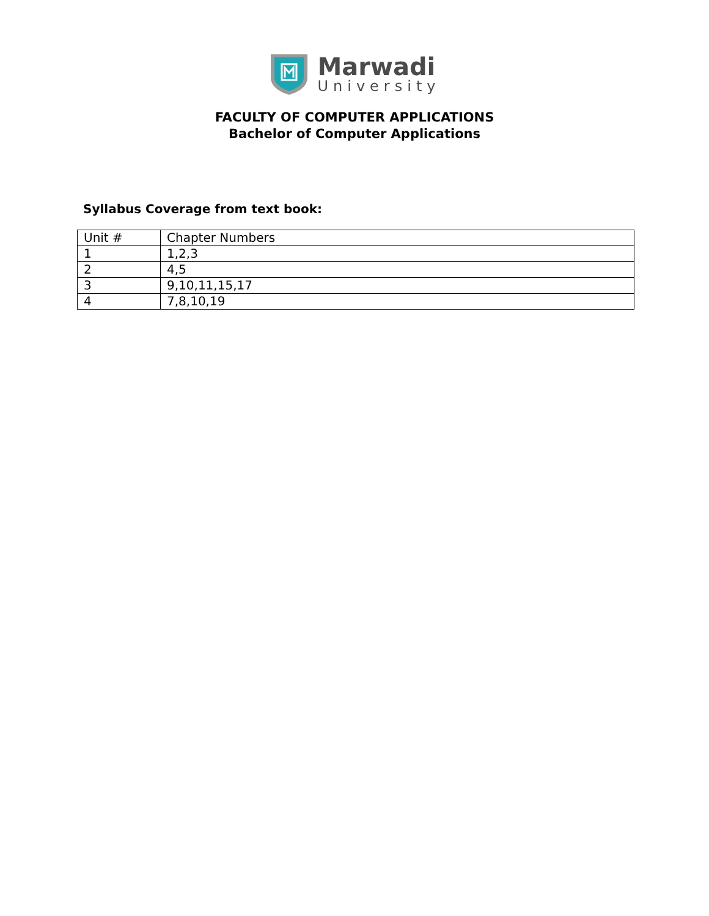Marwadi
University
FACULTY OF COMPUTER APPLICATIONS
Bachelor of Computer Applications
Syllabus Coverage from text book:
| Unit # | Chapter Numbers |
| 1 | 1,2,3 |
| 2 | 4,5 |
| 3 | 9,10,11,15,17 |
| 4 | 7,8,10,19 |